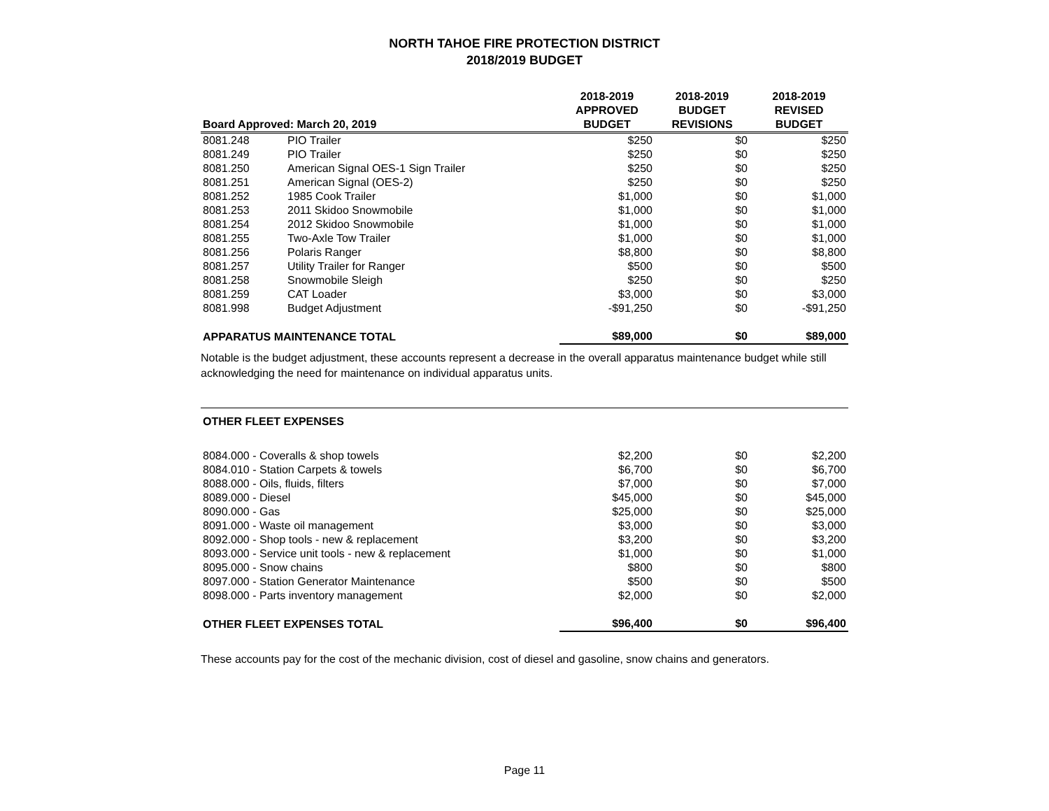NORTH TAHOE FIRE PROTECTION DISTRICT
2018/2019 BUDGET
| Board Approved: March 20, 2019 | | 2018-2019 APPROVED BUDGET | 2018-2019 BUDGET REVISIONS | 2018-2019 REVISED BUDGET |
| --- | --- | --- | --- | --- |
| 8081.248 | PIO Trailer | $250 | $0 | $250 |
| 8081.249 | PIO Trailer | $250 | $0 | $250 |
| 8081.250 | American Signal OES-1 Sign Trailer | $250 | $0 | $250 |
| 8081.251 | American Signal (OES-2) | $250 | $0 | $250 |
| 8081.252 | 1985 Cook Trailer | $1,000 | $0 | $1,000 |
| 8081.253 | 2011 Skidoo Snowmobile | $1,000 | $0 | $1,000 |
| 8081.254 | 2012 Skidoo Snowmobile | $1,000 | $0 | $1,000 |
| 8081.255 | Two-Axle Tow Trailer | $1,000 | $0 | $1,000 |
| 8081.256 | Polaris Ranger | $8,800 | $0 | $8,800 |
| 8081.257 | Utility Trailer for Ranger | $500 | $0 | $500 |
| 8081.258 | Snowmobile Sleigh | $250 | $0 | $250 |
| 8081.259 | CAT Loader | $3,000 | $0 | $3,000 |
| 8081.998 | Budget Adjustment | -$91,250 | $0 | -$91,250 |
| APPARATUS MAINTENANCE TOTAL | | $89,000 | $0 | $89,000 |
Notable is the budget adjustment, these accounts represent a decrease in the overall apparatus maintenance budget while still acknowledging the need for maintenance on individual apparatus units.
OTHER FLEET EXPENSES
| 8084.000 - Coveralls & shop towels | $2,200 | $0 | $2,200 |
| 8084.010 - Station Carpets & towels | $6,700 | $0 | $6,700 |
| 8088.000 - Oils, fluids, filters | $7,000 | $0 | $7,000 |
| 8089.000 - Diesel | $45,000 | $0 | $45,000 |
| 8090.000 - Gas | $25,000 | $0 | $25,000 |
| 8091.000 - Waste oil management | $3,000 | $0 | $3,000 |
| 8092.000 - Shop tools - new & replacement | $3,200 | $0 | $3,200 |
| 8093.000 - Service unit tools - new & replacement | $1,000 | $0 | $1,000 |
| 8095.000 - Snow chains | $800 | $0 | $800 |
| 8097.000 - Station Generator Maintenance | $500 | $0 | $500 |
| 8098.000 - Parts inventory management | $2,000 | $0 | $2,000 |
| OTHER FLEET EXPENSES TOTAL | $96,400 | $0 | $96,400 |
These accounts pay for the cost of the mechanic division, cost of diesel and gasoline, snow chains and generators.
Page 11